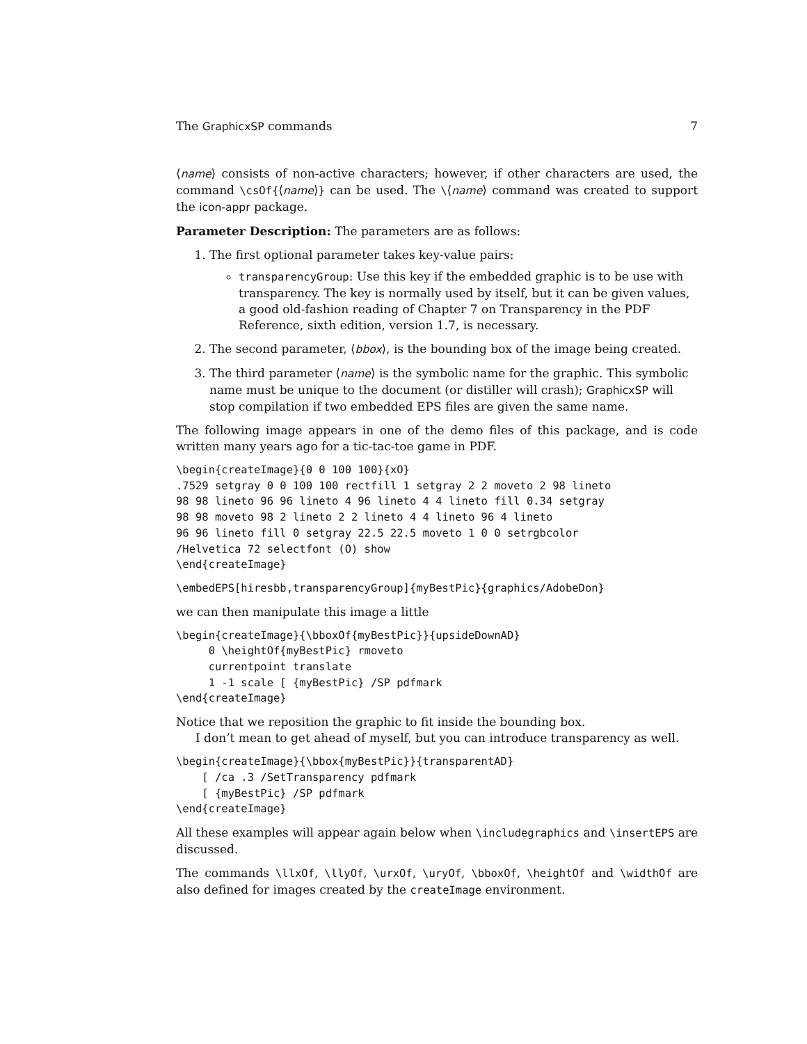The GraphicxSP commands 7
⟨name⟩ consists of non-active characters; however, if other characters are used, the command \csOf{⟨name⟩} can be used. The \⟨name⟩ command was created to support the icon-appr package.
Parameter Description: The parameters are as follows:
1. The first optional parameter takes key-value pairs:
transparencyGroup: Use this key if the embedded graphic is to be use with transparency. The key is normally used by itself, but it can be given values, a good old-fashion reading of Chapter 7 on Transparency in the PDF Reference, sixth edition, version 1.7, is necessary.
2. The second parameter, ⟨bbox⟩, is the bounding box of the image being created.
3. The third parameter ⟨name⟩ is the symbolic name for the graphic. This symbolic name must be unique to the document (or distiller will crash); GraphicxSP will stop compilation if two embedded EPS files are given the same name.
The following image appears in one of the demo files of this package, and is code written many years ago for a tic-tac-toe game in PDF.
\begin{createImage}{0 0 100 100}{xO}
.7529 setgray 0 0 100 100 rectfill 1 setgray 2 2 moveto 2 98 lineto
98 98 lineto 96 96 lineto 4 96 lineto 4 4 lineto fill 0.34 setgray
98 98 moveto 98 2 lineto 2 2 lineto 4 4 lineto 96 4 lineto
96 96 lineto fill 0 setgray 22.5 22.5 moveto 1 0 0 setrgbcolor
/Helvetica 72 selectfont (O) show
\end{createImage}
\embedEPS[hiresbb,transparencyGroup]{myBestPic}{graphics/AdobeDon}
we can then manipulate this image a little
\begin{createImage}{\bboxOf{myBestPic}}{upsideDownAD}
     0 \heightOf{myBestPic} rmoveto
     currentpoint translate
     1 -1 scale [ {myBestPic} /SP pdfmark
\end{createImage}
Notice that we reposition the graphic to fit inside the bounding box.
I don’t mean to get ahead of myself, but you can introduce transparency as well.
\begin{createImage}{\bbox{myBestPic}}{transparentAD}
    [ /ca .3 /SetTransparency pdfmark
    [ {myBestPic} /SP pdfmark
\end{createImage}
All these examples will appear again below when \includegraphics and \insertEPS are discussed.
The commands \llxOf, \llyOf, \urxOf, \uryOf, \bboxOf, \heightOf and \widthOf are also defined for images created by the createImage environment.